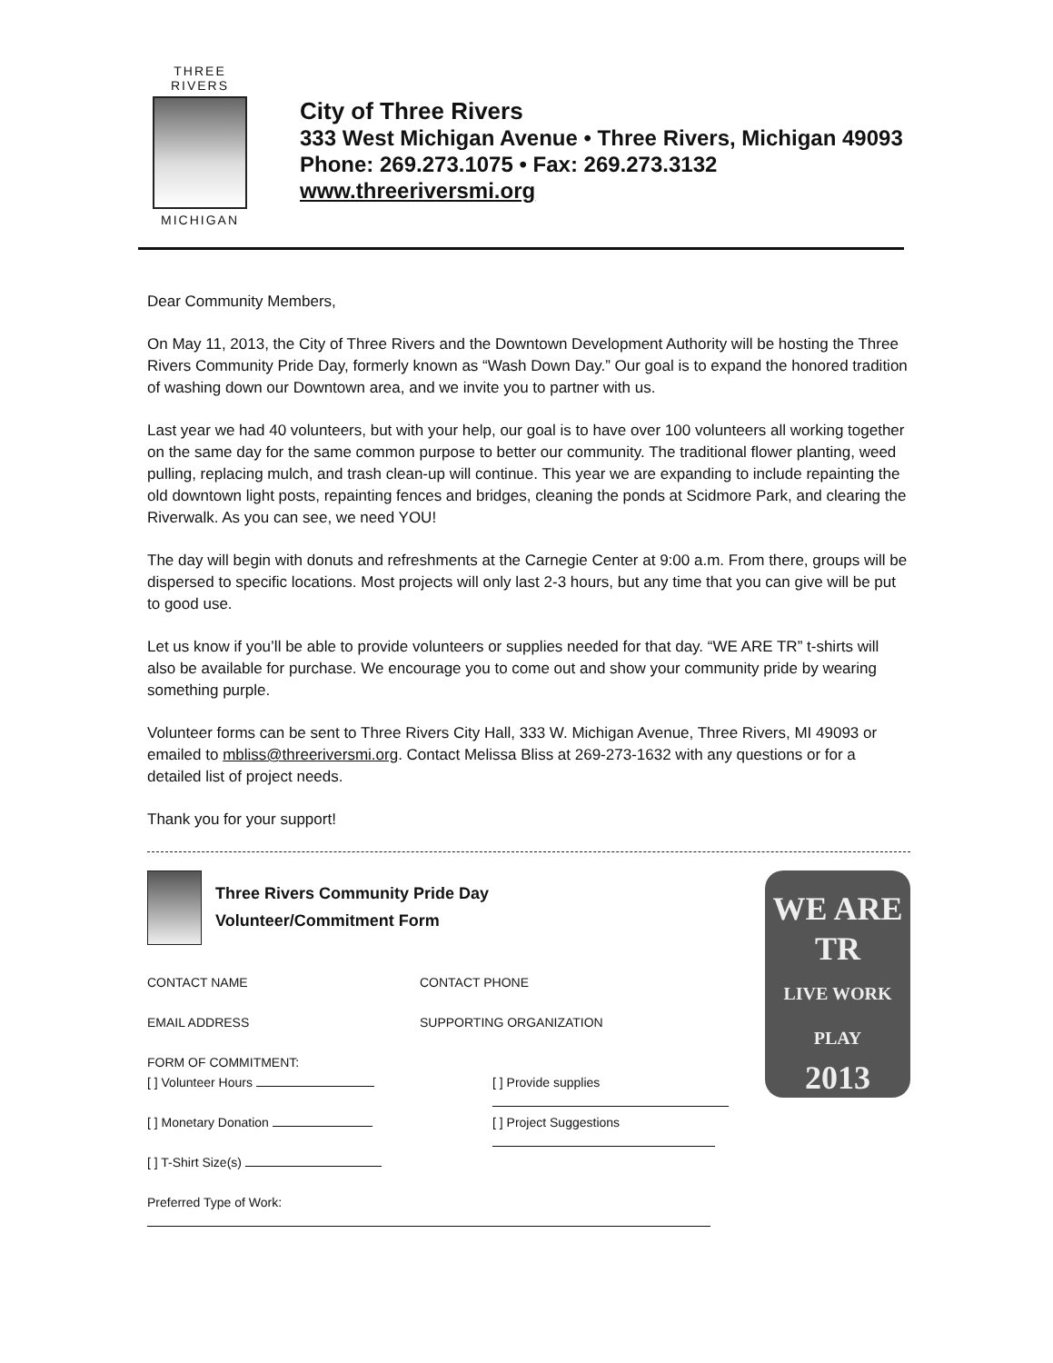THREE RIVERS
MICHIGAN
City of Three Rivers
333 West Michigan Avenue • Three Rivers, Michigan 49093
Phone: 269.273.1075 • Fax: 269.273.3132
www.threeriversmi.org
Dear Community Members,
On May 11, 2013, the City of Three Rivers and the Downtown Development Authority will be hosting the Three Rivers Community Pride Day, formerly known as “Wash Down Day.” Our goal is to expand the honored tradition of washing down our Downtown area, and we invite you to partner with us.
Last year we had 40 volunteers, but with your help, our goal is to have over 100 volunteers all working together on the same day for the same common purpose to better our community. The traditional flower planting, weed pulling, replacing mulch, and trash clean-up will continue. This year we are expanding to include repainting the old downtown light posts, repainting fences and bridges, cleaning the ponds at Scidmore Park, and clearing the Riverwalk. As you can see, we need YOU!
The day will begin with donuts and refreshments at the Carnegie Center at 9:00 a.m. From there, groups will be dispersed to specific locations. Most projects will only last 2-3 hours, but any time that you can give will be put to good use.
Let us know if you’ll be able to provide volunteers or supplies needed for that day. “WE ARE TR” t-shirts will also be available for purchase. We encourage you to come out and show your community pride by wearing something purple.
Volunteer forms can be sent to Three Rivers City Hall, 333 W. Michigan Avenue, Three Rivers, MI 49093 or emailed to mbliss@threeriversmi.org. Contact Melissa Bliss at 269-273-1632 with any questions or for a detailed list of project needs.
Thank you for your support!
Three Rivers Community Pride Day
Volunteer/Commitment Form
CONTACT NAME CONTACT PHONE
EMAIL ADDRESS SUPPORTING ORGANIZATION
FORM OF COMMITMENT:
[ ] Volunteer Hours [ ] Provide supplies
[ ] Monetary Donation [ ] Project Suggestions
[ ] T-Shirt Size(s)
Preferred Type of Work:
WE ARE
TR
LIVE WORK PLAY
2013